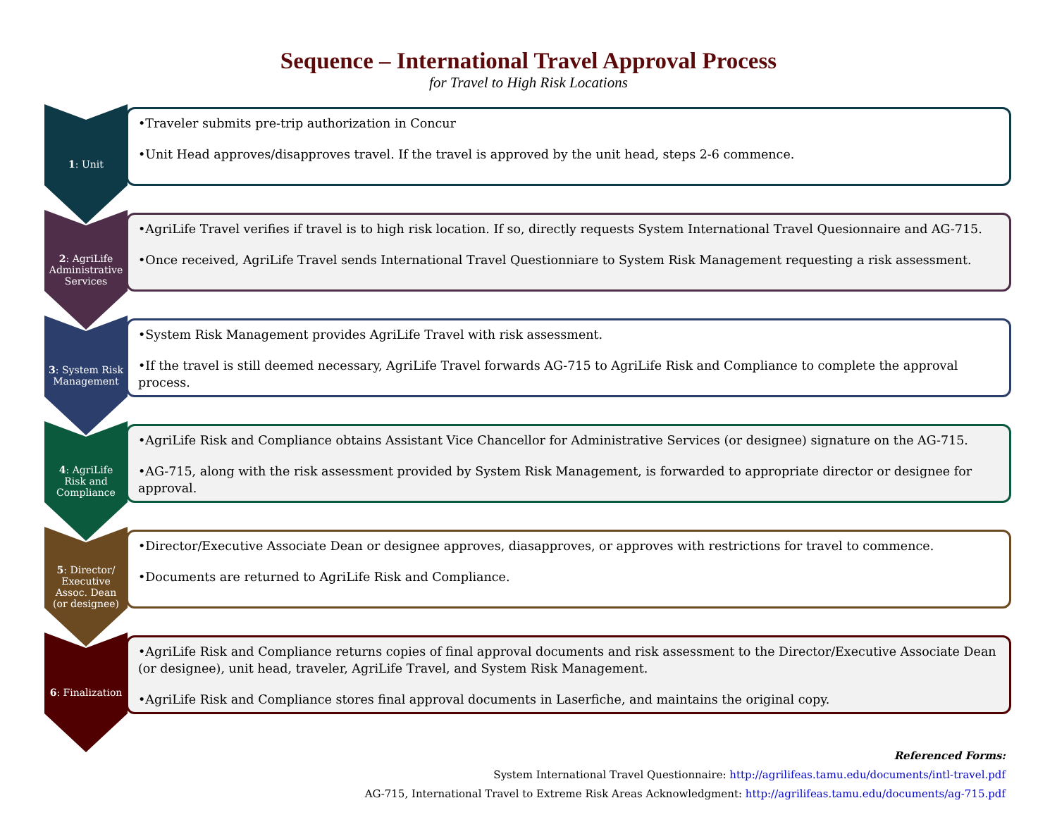Sequence – International Travel Approval Process
for Travel to High Risk Locations
1: Unit
•Traveler submits pre-trip authorization in Concur
•Unit Head approves/disapproves travel. If the travel is approved by the unit head, steps 2-6 commence.
2: AgriLife Administrative Services
•AgriLife Travel verifies if travel is to high risk location. If so, directly requests System International Travel Quesionnaire and AG-715.
•Once received, AgriLife Travel sends International Travel Questionniare to System Risk Management requesting a risk assessment.
3: System Risk Management
•System Risk Management provides AgriLife Travel with risk assessment.
•If the travel is still deemed necessary, AgriLife Travel forwards AG-715 to AgriLife Risk and Compliance to complete the approval process.
4: AgriLife Risk and Compliance
•AgriLife Risk and Compliance obtains Assistant Vice Chancellor for Administrative Services (or designee) signature on the AG-715.
•AG-715, along with the risk assessment provided by System Risk Management, is forwarded to appropriate director or designee for approval.
5: Director/ Executive Assoc. Dean (or designee)
•Director/Executive Associate Dean or designee approves, diasapproves, or approves with restrictions for travel to commence.
•Documents are returned to AgriLife Risk and Compliance.
6: Finalization
•AgriLife Risk and Compliance returns copies of final approval documents and risk assessment to the Director/Executive Associate Dean (or designee), unit head, traveler, AgriLife Travel, and System Risk Management.
•AgriLife Risk and Compliance stores final approval documents in Laserfiche, and maintains the original copy.
Referenced Forms:
System International Travel Questionnaire: http://agrilifeas.tamu.edu/documents/intl-travel.pdf
AG-715, International Travel to Extreme Risk Areas Acknowledgment: http://agrilifeas.tamu.edu/documents/ag-715.pdf